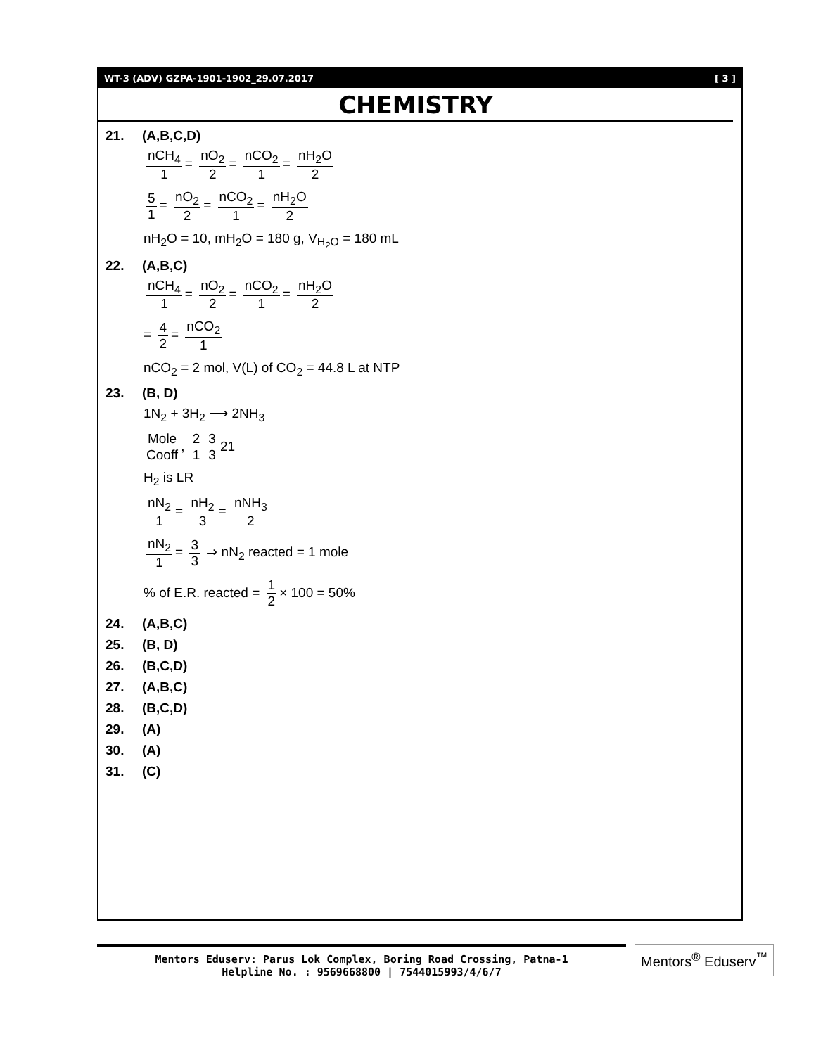WT-3 (ADV) GZPA-1901-1902_29.07.2017 [ 3 ]
CHEMISTRY
21. (A,B,C,D)
nCH<sub>4</sub> 1 = nO<sub>2</sub> 2 = nCO<sub>2</sub> 1 = nH<sub>2</sub>O 2
5 1 = nO<sub>2</sub> 2 = nCO<sub>2</sub> 1 = nH<sub>2</sub>O 2
nH<sub>2</sub>O = 10, mH<sub>2</sub>O = 180 g, V<sub>H<sub>2</sub>O</sub> = 180 mL
22. (A,B,C)
nCH<sub>4</sub> 1 = nO<sub>2</sub> 2 = nCO<sub>2</sub> 1 = nH<sub>2</sub>O 2
= 4 2 = nCO<sub>2</sub> 1
nCO<sub>2</sub> = 2 mol, V(L) of CO<sub>2</sub> = 44.8 L at NTP
23. (B, D)
1N<sub>2</sub> + 3H<sub>2</sub> ⟶ 2NH<sub>3</sub>
Mole Cooff, 2 1 3 3 21
H<sub>2</sub> is LR
nN<sub>2</sub> 1 = nH<sub>2</sub> 3 = nNH<sub>3</sub> 2
nN<sub>2</sub> 1 = 3 3 ⇒ nN<sub>2</sub> reacted = 1 mole
% of E.R. reacted = 1 2 × 100 = 50%
24. (A,B,C)
25. (B, D)
26. (B,C,D)
27. (A,B,C)
28. (B,C,D)
29. (A)
30. (A)
31. (C)
Mentors Eduserv: Parus Lok Complex, Boring Road Crossing, Patna-1
Helpline No. : 9569668800 | 7544015993/4/6/7
Mentors<sup>®</sup> Eduserv<sup>™</sup>